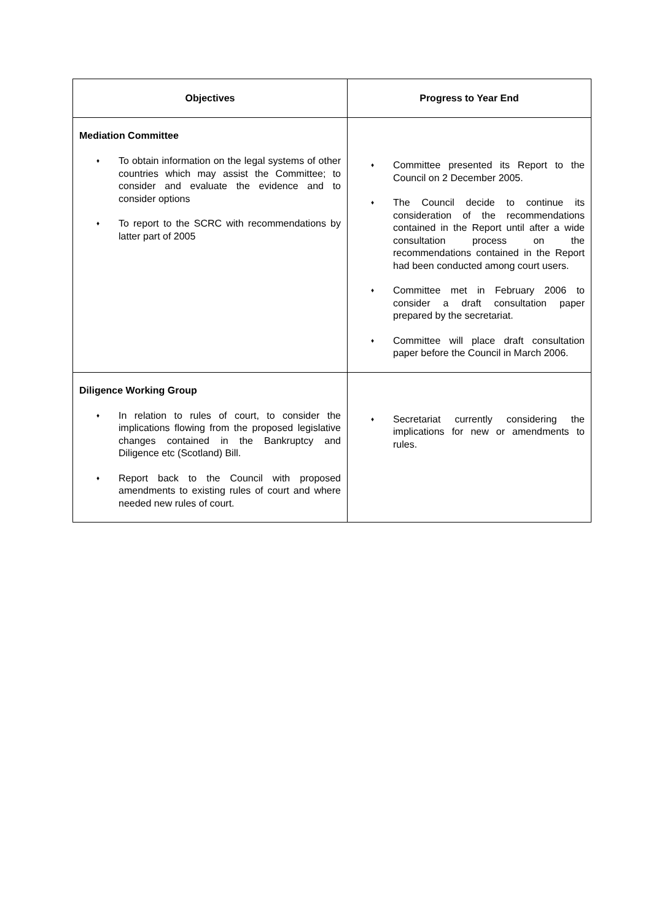| Objectives | Progress to Year End |
| --- | --- |
| Mediation Committee ♦ To obtain information on the legal systems of other countries which may assist the Committee; to consider and evaluate the evidence and to consider options ♦ To report to the SCRC with recommendations by latter part of 2005 | ♦ Committee presented its Report to the Council on 2 December 2005. ♦ The Council decide to continue its consideration of the recommendations contained in the Report until after a wide consultation process on the recommendations contained in the Report had been conducted among court users. ♦ Committee met in February 2006 to consider a draft consultation paper prepared by the secretariat. ♦ Committee will place draft consultation paper before the Council in March 2006. |
| Diligence Working Group ♦ In relation to rules of court, to consider the implications flowing from the proposed legislative changes contained in the Bankruptcy and Diligence etc (Scotland) Bill. ♦ Report back to the Council with proposed amendments to existing rules of court and where needed new rules of court. | ♦ Secretariat currently considering the implications for new or amendments to rules. |